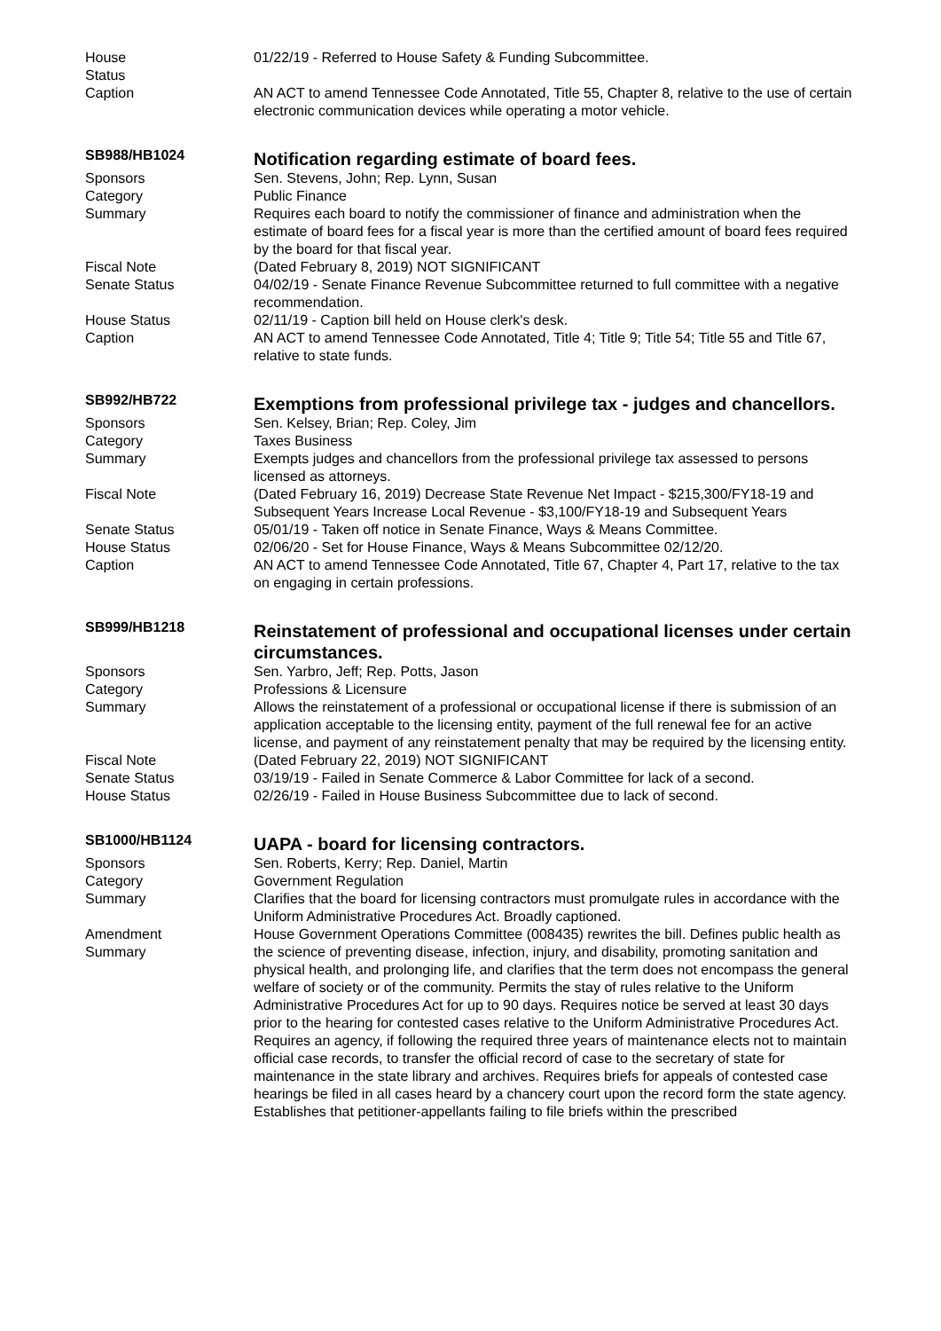| House Status | 01/22/19 - Referred to House Safety & Funding Subcommittee. |
| Caption | AN ACT to amend Tennessee Code Annotated, Title 55, Chapter 8, relative to the use of certain electronic communication devices while operating a motor vehicle. |
| SB988/HB1024 | Notification regarding estimate of board fees. |
| Sponsors | Sen. Stevens, John; Rep. Lynn, Susan |
| Category | Public Finance |
| Summary | Requires each board to notify the commissioner of finance and administration when the estimate of board fees for a fiscal year is more than the certified amount of board fees required by the board for that fiscal year. |
| Fiscal Note | (Dated February 8, 2019) NOT SIGNIFICANT |
| Senate Status | 04/02/19 - Senate Finance Revenue Subcommittee returned to full committee with a negative recommendation. |
| House Status | 02/11/19 - Caption bill held on House clerk's desk. |
| Caption | AN ACT to amend Tennessee Code Annotated, Title 4; Title 9; Title 54; Title 55 and Title 67, relative to state funds. |
| SB992/HB722 | Exemptions from professional privilege tax - judges and chancellors. |
| Sponsors | Sen. Kelsey, Brian; Rep. Coley, Jim |
| Category | Taxes Business |
| Summary | Exempts judges and chancellors from the professional privilege tax assessed to persons licensed as attorneys. |
| Fiscal Note | (Dated February 16, 2019) Decrease State Revenue Net Impact - $215,300/FY18-19 and Subsequent Years Increase Local Revenue - $3,100/FY18-19 and Subsequent Years |
| Senate Status | 05/01/19 - Taken off notice in Senate Finance, Ways & Means Committee. |
| House Status | 02/06/20 - Set for House Finance, Ways & Means Subcommittee 02/12/20. |
| Caption | AN ACT to amend Tennessee Code Annotated, Title 67, Chapter 4, Part 17, relative to the tax on engaging in certain professions. |
| SB999/HB1218 | Reinstatement of professional and occupational licenses under certain circumstances. |
| Sponsors | Sen. Yarbro, Jeff; Rep. Potts, Jason |
| Category | Professions & Licensure |
| Summary | Allows the reinstatement of a professional or occupational license if there is submission of an application acceptable to the licensing entity, payment of the full renewal fee for an active license, and payment of any reinstatement penalty that may be required by the licensing entity. |
| Fiscal Note | (Dated February 22, 2019) NOT SIGNIFICANT |
| Senate Status | 03/19/19 - Failed in Senate Commerce & Labor Committee for lack of a second. |
| House Status | 02/26/19 - Failed in House Business Subcommittee due to lack of second. |
| SB1000/HB1124 | UAPA - board for licensing contractors. |
| Sponsors | Sen. Roberts, Kerry; Rep. Daniel, Martin |
| Category | Government Regulation |
| Summary | Clarifies that the board for licensing contractors must promulgate rules in accordance with the Uniform Administrative Procedures Act. Broadly captioned. |
| Amendment Summary | House Government Operations Committee (008435) rewrites the bill. Defines public health as the science of preventing disease, infection, injury, and disability, promoting sanitation and physical health, and prolonging life, and clarifies that the term does not encompass the general welfare of society or of the community. Permits the stay of rules relative to the Uniform Administrative Procedures Act for up to 90 days. Requires notice be served at least 30 days prior to the hearing for contested cases relative to the Uniform Administrative Procedures Act. Requires an agency, if following the required three years of maintenance elects not to maintain official case records, to transfer the official record of case to the secretary of state for maintenance in the state library and archives. Requires briefs for appeals of contested case hearings be filed in all cases heard by a chancery court upon the record form the state agency. Establishes that petitioner-appellants failing to file briefs within the prescribed |